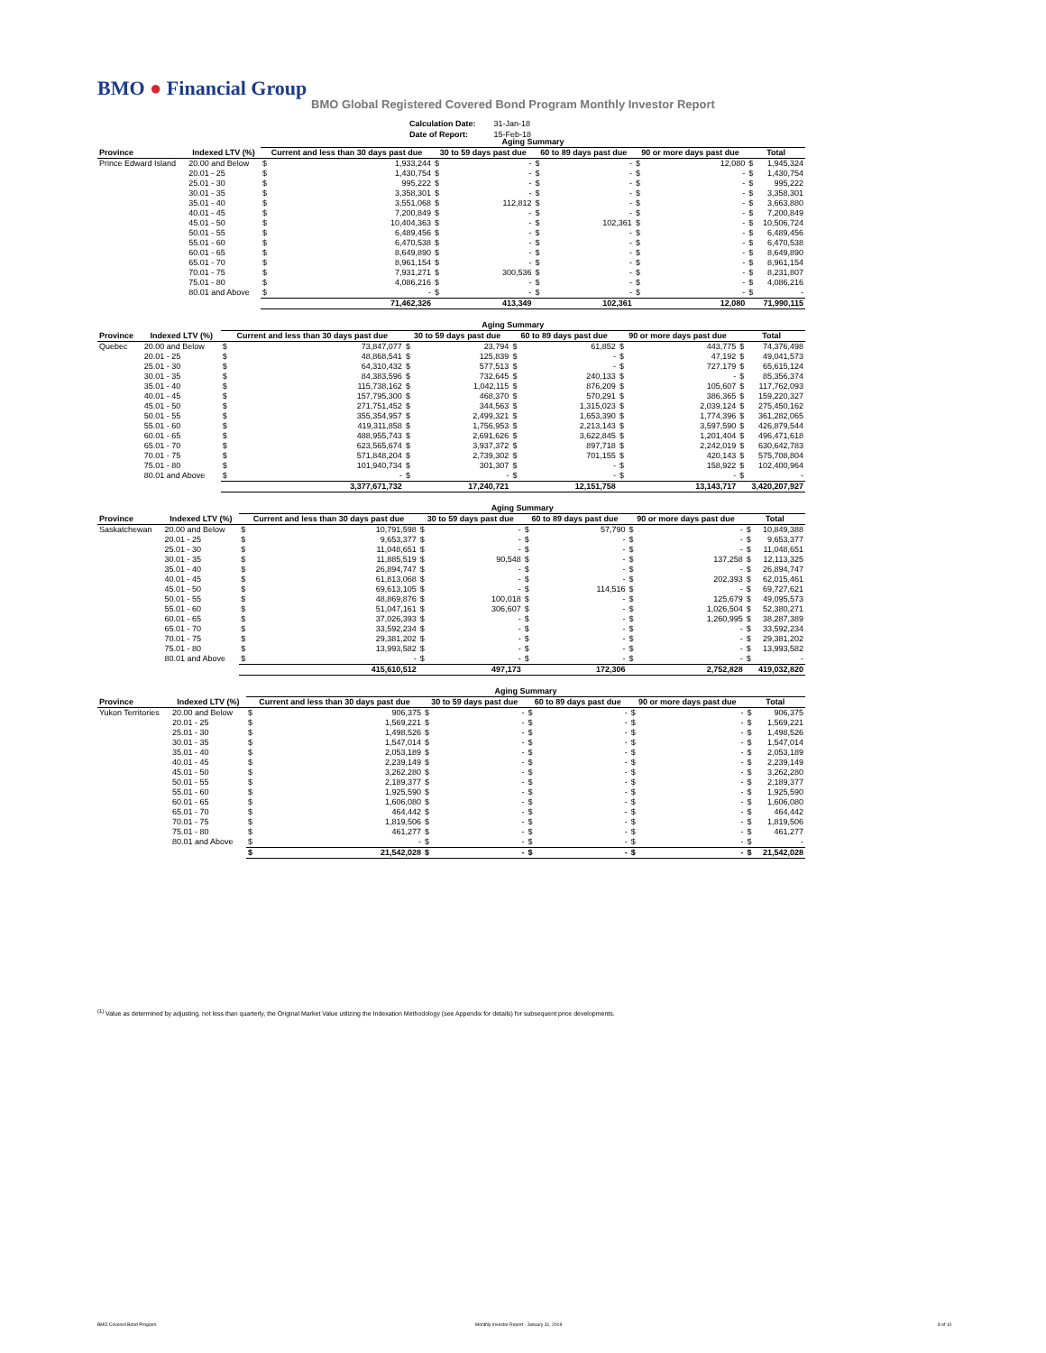BMO ● Financial Group
BMO Global Registered Covered Bond Program Monthly Investor Report
| Calculation Date: | 31-Jan-18 |
| Date of Report: | 15-Feb-18 |
| | | Aging Summary | | | | | | | | | |
| --- | --- | --- | --- | --- | --- | --- | --- | --- | --- | --- | --- |
| Province | Indexed LTV (%) | Current and less than 30 days past due | | 30 to 59 days past due | | 60 to 89 days past due | | 90 or more days past due | | Total | |
| Prince Edward Island | 20.00 and Below | $ | 1,933,244 | $ | - | $ | - | $ | 12,080 | $ | 1,945,324 |
| | 20.01 - 25 | $ | 1,430,754 | $ | - | $ | - | $ | - | $ | 1,430,754 |
| | 25.01 - 30 | $ | 995,222 | $ | - | $ | - | $ | - | $ | 995,222 |
| | 30.01 - 35 | $ | 3,358,301 | $ | - | $ | - | $ | - | $ | 3,358,301 |
| | 35.01 - 40 | $ | 3,551,068 | $ | 112,812 | $ | - | $ | - | $ | 3,663,880 |
| | 40.01 - 45 | $ | 7,200,849 | $ | - | $ | - | $ | - | $ | 7,200,849 |
| | 45.01 - 50 | $ | 10,404,363 | $ | - | $ | 102,361 | $ | - | $ | 10,506,724 |
| | 50.01 - 55 | $ | 6,489,456 | $ | - | $ | - | $ | - | $ | 6,489,456 |
| | 55.01 - 60 | $ | 6,470,538 | $ | - | $ | - | $ | - | $ | 6,470,538 |
| | 60.01 - 65 | $ | 8,649,890 | $ | - | $ | - | $ | - | $ | 8,649,890 |
| | 65.01 - 70 | $ | 8,961,154 | $ | - | $ | - | $ | - | $ | 8,961,154 |
| | 70.01 - 75 | $ | 7,931,271 | $ | 300,536 | $ | - | $ | - | $ | 8,231,807 |
| | 75.01 - 80 | $ | 4,086,216 | $ | - | $ | - | $ | - | $ | 4,086,216 |
| | 80.01 and Above | $ | - | $ | - | $ | - | $ | - | $ | - |
| | | 71,462,326 | | 413,349 | | 102,361 | | 12,080 | | 71,990,115 | |
| | | Aging Summary | | | | | | | | | |
| --- | --- | --- | --- | --- | --- | --- | --- | --- | --- | --- | --- |
| Province | Indexed LTV (%) | Current and less than 30 days past due | | 30 to 59 days past due | | 60 to 89 days past due | | 90 or more days past due | | Total | |
| Quebec | 20.00 and Below | $ | 73,847,077 | $ | 23,794 | $ | 61,852 | $ | 443,775 | $ | 74,376,498 |
| | 20.01 - 25 | $ | 48,868,541 | $ | 125,839 | $ | - | $ | 47,192 | $ | 49,041,573 |
| | 25.01 - 30 | $ | 64,310,432 | $ | 577,513 | $ | - | $ | 727,179 | $ | 65,615,124 |
| | 30.01 - 35 | $ | 84,383,596 | $ | 732,645 | $ | 240,133 | $ | - | $ | 85,356,374 |
| | 35.01 - 40 | $ | 115,738,162 | $ | 1,042,115 | $ | 876,209 | $ | 105,607 | $ | 117,762,093 |
| | 40.01 - 45 | $ | 157,795,300 | $ | 468,370 | $ | 570,291 | $ | 386,365 | $ | 159,220,327 |
| | 45.01 - 50 | $ | 271,751,452 | $ | 344,563 | $ | 1,315,023 | $ | 2,039,124 | $ | 275,450,162 |
| | 50.01 - 55 | $ | 355,354,957 | $ | 2,499,321 | $ | 1,653,390 | $ | 1,774,396 | $ | 361,282,065 |
| | 55.01 - 60 | $ | 419,311,858 | $ | 1,756,953 | $ | 2,213,143 | $ | 3,597,590 | $ | 426,879,544 |
| | 60.01 - 65 | $ | 488,955,743 | $ | 2,691,626 | $ | 3,622,845 | $ | 1,201,404 | $ | 496,471,618 |
| | 65.01 - 70 | $ | 623,565,674 | $ | 3,937,372 | $ | 897,718 | $ | 2,242,019 | $ | 630,642,783 |
| | 70.01 - 75 | $ | 571,848,204 | $ | 2,739,302 | $ | 701,155 | $ | 420,143 | $ | 575,708,804 |
| | 75.01 - 80 | $ | 101,940,734 | $ | 301,307 | $ | - | $ | 158,922 | $ | 102,400,964 |
| | 80.01 and Above | $ | - | $ | - | $ | - | $ | - | $ | - |
| | | 3,377,671,732 | | 17,240,721 | | 12,151,758 | | 13,143,717 | | 3,420,207,927 | |
| | | Aging Summary | | | | | | | | | |
| --- | --- | --- | --- | --- | --- | --- | --- | --- | --- | --- | --- |
| Province | Indexed LTV (%) | Current and less than 30 days past due | | 30 to 59 days past due | | 60 to 89 days past due | | 90 or more days past due | | Total | |
| Saskatchewan | 20.00 and Below | $ | 10,791,598 | $ | - | $ | 57,790 | $ | - | $ | 10,849,388 |
| | 20.01 - 25 | $ | 9,653,377 | $ | - | $ | - | $ | - | $ | 9,653,377 |
| | 25.01 - 30 | $ | 11,048,651 | $ | - | $ | - | $ | - | $ | 11,048,651 |
| | 30.01 - 35 | $ | 11,885,519 | $ | 90,548 | $ | - | $ | 137,258 | $ | 12,113,325 |
| | 35.01 - 40 | $ | 26,894,747 | $ | - | $ | - | $ | - | $ | 26,894,747 |
| | 40.01 - 45 | $ | 61,813,068 | $ | - | $ | - | $ | 202,393 | $ | 62,015,461 |
| | 45.01 - 50 | $ | 69,613,105 | $ | - | $ | 114,516 | $ | - | $ | 69,727,621 |
| | 50.01 - 55 | $ | 48,869,876 | $ | 100,018 | $ | - | $ | 125,679 | $ | 49,095,573 |
| | 55.01 - 60 | $ | 51,047,161 | $ | 306,607 | $ | - | $ | 1,026,504 | $ | 52,380,271 |
| | 60.01 - 65 | $ | 37,026,393 | $ | - | $ | - | $ | 1,260,995 | $ | 38,287,389 |
| | 65.01 - 70 | $ | 33,592,234 | $ | - | $ | - | $ | - | $ | 33,592,234 |
| | 70.01 - 75 | $ | 29,381,202 | $ | - | $ | - | $ | - | $ | 29,381,202 |
| | 75.01 - 80 | $ | 13,993,582 | $ | - | $ | - | $ | - | $ | 13,993,582 |
| | 80.01 and Above | $ | - | $ | - | $ | - | $ | - | $ | - |
| | | 415,610,512 | | 497,173 | | 172,306 | | 2,752,828 | | 419,032,820 | |
| | | Aging Summary | | | | | | | | | |
| --- | --- | --- | --- | --- | --- | --- | --- | --- | --- | --- | --- |
| Province | Indexed LTV (%) | Current and less than 30 days past due | | 30 to 59 days past due | | 60 to 89 days past due | | 90 or more days past due | | Total | |
| Yukon Territories | 20.00 and Below | $ | 906,375 | $ | - | $ | - | $ | - | $ | 906,375 |
| | 20.01 - 25 | $ | 1,569,221 | $ | - | $ | - | $ | - | $ | 1,569,221 |
| | 25.01 - 30 | $ | 1,498,526 | $ | - | $ | - | $ | - | $ | 1,498,526 |
| | 30.01 - 35 | $ | 1,547,014 | $ | - | $ | - | $ | - | $ | 1,547,014 |
| | 35.01 - 40 | $ | 2,053,189 | $ | - | $ | - | $ | - | $ | 2,053,189 |
| | 40.01 - 45 | $ | 2,239,149 | $ | - | $ | - | $ | - | $ | 2,239,149 |
| | 45.01 - 50 | $ | 3,262,280 | $ | - | $ | - | $ | - | $ | 3,262,280 |
| | 50.01 - 55 | $ | 2,189,377 | $ | - | $ | - | $ | - | $ | 2,189,377 |
| | 55.01 - 60 | $ | 1,925,590 | $ | - | $ | - | $ | - | $ | 1,925,590 |
| | 60.01 - 65 | $ | 1,606,080 | $ | - | $ | - | $ | - | $ | 1,606,080 |
| | 65.01 - 70 | $ | 464,442 | $ | - | $ | - | $ | - | $ | 464,442 |
| | 70.01 - 75 | $ | 1,819,506 | $ | - | $ | - | $ | - | $ | 1,819,506 |
| | 75.01 - 80 | $ | 461,277 | $ | - | $ | - | $ | - | $ | 461,277 |
| | 80.01 and Above | $ | - | $ | - | $ | - | $ | - | $ | - |
| | | $ | 21,542,028 | $ | - | $ | - | $ | - | $ | 21,542,028 |
<sup>(1)</sup> Value as determined by adjusting, not less than quarterly, the Original Market Value utilizing the Indexation Methodology (see Appendix for details) for subsequent price developments.
BMO Covered Bond Program
Monthly Investor Report - January 31, 2018
8 of 10